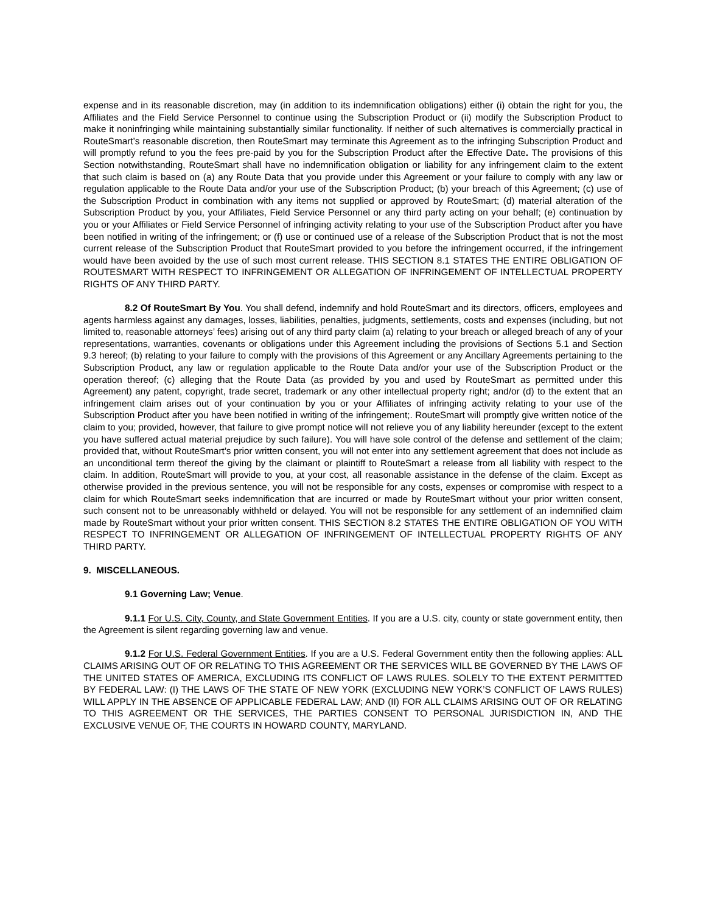expense and in its reasonable discretion, may (in addition to its indemnification obligations) either (i) obtain the right for you, the Affiliates and the Field Service Personnel to continue using the Subscription Product or (ii) modify the Subscription Product to make it noninfringing while maintaining substantially similar functionality. If neither of such alternatives is commercially practical in RouteSmart’s reasonable discretion, then RouteSmart may terminate this Agreement as to the infringing Subscription Product and will promptly refund to you the fees pre-paid by you for the Subscription Product after the Effective Date. The provisions of this Section notwithstanding, RouteSmart shall have no indemnification obligation or liability for any infringement claim to the extent that such claim is based on (a) any Route Data that you provide under this Agreement or your failure to comply with any law or regulation applicable to the Route Data and/or your use of the Subscription Product; (b) your breach of this Agreement; (c) use of the Subscription Product in combination with any items not supplied or approved by RouteSmart; (d) material alteration of the Subscription Product by you, your Affiliates, Field Service Personnel or any third party acting on your behalf; (e) continuation by you or your Affiliates or Field Service Personnel of infringing activity relating to your use of the Subscription Product after you have been notified in writing of the infringement; or (f) use or continued use of a release of the Subscription Product that is not the most current release of the Subscription Product that RouteSmart provided to you before the infringement occurred, if the infringement would have been avoided by the use of such most current release. THIS SECTION 8.1 STATES THE ENTIRE OBLIGATION OF ROUTESMART WITH RESPECT TO INFRINGEMENT OR ALLEGATION OF INFRINGEMENT OF INTELLECTUAL PROPERTY RIGHTS OF ANY THIRD PARTY.
8.2 Of RouteSmart By You. You shall defend, indemnify and hold RouteSmart and its directors, officers, employees and agents harmless against any damages, losses, liabilities, penalties, judgments, settlements, costs and expenses (including, but not limited to, reasonable attorneys’ fees) arising out of any third party claim (a) relating to your breach or alleged breach of any of your representations, warranties, covenants or obligations under this Agreement including the provisions of Sections 5.1 and Section 9.3 hereof; (b) relating to your failure to comply with the provisions of this Agreement or any Ancillary Agreements pertaining to the Subscription Product, any law or regulation applicable to the Route Data and/or your use of the Subscription Product or the operation thereof; (c) alleging that the Route Data (as provided by you and used by RouteSmart as permitted under this Agreement) any patent, copyright, trade secret, trademark or any other intellectual property right; and/or (d) to the extent that an infringement claim arises out of your continuation by you or your Affiliates of infringing activity relating to your use of the Subscription Product after you have been notified in writing of the infringement;. RouteSmart will promptly give written notice of the claim to you; provided, however, that failure to give prompt notice will not relieve you of any liability hereunder (except to the extent you have suffered actual material prejudice by such failure). You will have sole control of the defense and settlement of the claim; provided that, without RouteSmart’s prior written consent, you will not enter into any settlement agreement that does not include as an unconditional term thereof the giving by the claimant or plaintiff to RouteSmart a release from all liability with respect to the claim. In addition, RouteSmart will provide to you, at your cost, all reasonable assistance in the defense of the claim. Except as otherwise provided in the previous sentence, you will not be responsible for any costs, expenses or compromise with respect to a claim for which RouteSmart seeks indemnification that are incurred or made by RouteSmart without your prior written consent, such consent not to be unreasonably withheld or delayed. You will not be responsible for any settlement of an indemnified claim made by RouteSmart without your prior written consent. THIS SECTION 8.2 STATES THE ENTIRE OBLIGATION OF YOU WITH RESPECT TO INFRINGEMENT OR ALLEGATION OF INFRINGEMENT OF INTELLECTUAL PROPERTY RIGHTS OF ANY THIRD PARTY.
9. MISCELLANEOUS.
9.1 Governing Law; Venue.
9.1.1 For U.S. City, County, and State Government Entities. If you are a U.S. city, county or state government entity, then the Agreement is silent regarding governing law and venue.
9.1.2 For U.S. Federal Government Entities. If you are a U.S. Federal Government entity then the following applies: ALL CLAIMS ARISING OUT OF OR RELATING TO THIS AGREEMENT OR THE SERVICES WILL BE GOVERNED BY THE LAWS OF THE UNITED STATES OF AMERICA, EXCLUDING ITS CONFLICT OF LAWS RULES. SOLELY TO THE EXTENT PERMITTED BY FEDERAL LAW: (I) THE LAWS OF THE STATE OF NEW YORK (EXCLUDING NEW YORK’S CONFLICT OF LAWS RULES) WILL APPLY IN THE ABSENCE OF APPLICABLE FEDERAL LAW; AND (II) FOR ALL CLAIMS ARISING OUT OF OR RELATING TO THIS AGREEMENT OR THE SERVICES, THE PARTIES CONSENT TO PERSONAL JURISDICTION IN, AND THE EXCLUSIVE VENUE OF, THE COURTS IN HOWARD COUNTY, MARYLAND.